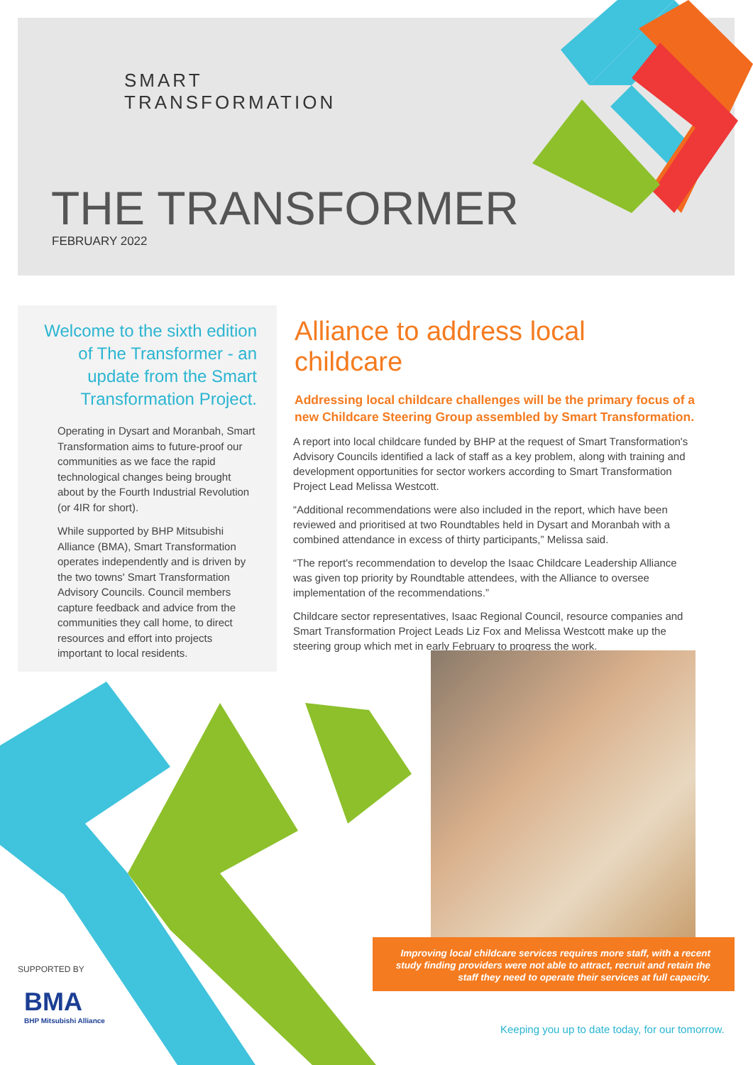SMART
TRANSFORMATION
THE TRANSFORMER
FEBRUARY 2022
Welcome to the sixth edition of The Transformer - an update from the Smart Transformation Project.
Operating in Dysart and Moranbah, Smart Transformation aims to future-proof our communities as we face the rapid technological changes being brought about by the Fourth Industrial Revolution (or 4IR for short).
While supported by BHP Mitsubishi Alliance (BMA), Smart Transformation operates independently and is driven by the two towns' Smart Transformation Advisory Councils. Council members capture feedback and advice from the communities they call home, to direct resources and effort into projects important to local residents.
Alliance to address local childcare
Addressing local childcare challenges will be the primary focus of a new Childcare Steering Group assembled by Smart Transformation.
A report into local childcare funded by BHP at the request of Smart Transformation's Advisory Councils identified a lack of staff as a key problem, along with training and development opportunities for sector workers according to Smart Transformation Project Lead Melissa Westcott.
“Additional recommendations were also included in the report, which have been reviewed and prioritised at two Roundtables held in Dysart and Moranbah with a combined attendance in excess of thirty participants,” Melissa said.
“The report's recommendation to develop the Isaac Childcare Leadership Alliance was given top priority by Roundtable attendees, with the Alliance to oversee implementation of the recommendations.”
Childcare sector representatives, Isaac Regional Council, resource companies and Smart Transformation Project Leads Liz Fox and Melissa Westcott make up the steering group which met in early February to progress the work.
Improving local childcare services requires more staff, with a recent study finding providers were not able to attract, recruit and retain the staff they need to operate their services at full capacity.
SUPPORTED BY
BMA
BHP Mitsubishi Alliance
Keeping you up to date today, for our tomorrow.